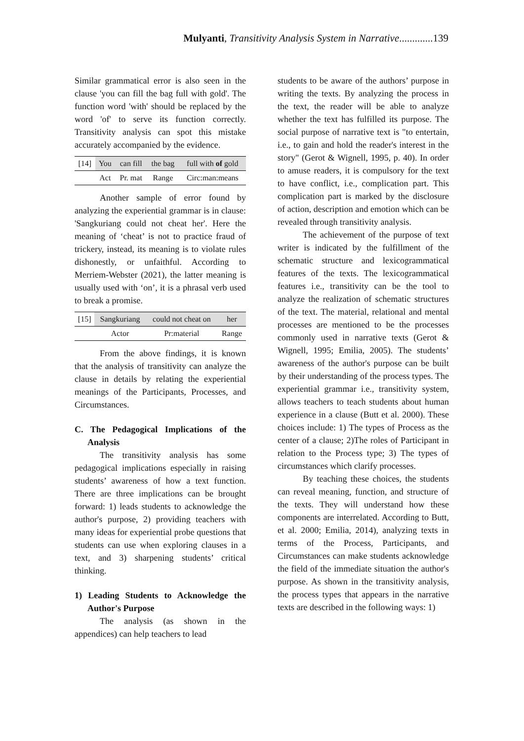Mulyanti, Transitivity Analysis System in Narrative.............139
Similar grammatical error is also seen in the clause 'you can fill the bag full with gold'. The function word 'with' should be replaced by the word 'of' to serve its function correctly. Transitivity analysis can spot this mistake accurately accompanied by the evidence.
| [14] | You | can fill | the bag | full with of gold |
| | Act | Pr. mat | Range | Circ:man:means |
Another sample of error found by analyzing the experiential grammar is in clause: 'Sangkuriang could not cheat her'. Here the meaning of ‘cheat’ is not to practice fraud of trickery, instead, its meaning is to violate rules dishonestly, or unfaithful. According to Merriem-Webster (2021), the latter meaning is usually used with ‘on’, it is a phrasal verb used to break a promise.
| [15] | Sangkuriang | could not cheat on | her |
| | Actor | Pr:material | Range |
From the above findings, it is known that the analysis of transitivity can analyze the clause in details by relating the experiential meanings of the Participants, Processes, and Circumstances.
C. The Pedagogical Implications of the Analysis
The transitivity analysis has some pedagogical implications especially in raising students’ awareness of how a text function. There are three implications can be brought forward: 1) leads students to acknowledge the author's purpose, 2) providing teachers with many ideas for experiential probe questions that students can use when exploring clauses in a text, and 3) sharpening students’ critical thinking.
1) Leading Students to Acknowledge the Author's Purpose
The analysis (as shown in the appendices) can help teachers to lead
students to be aware of the authors’ purpose in writing the texts. By analyzing the process in the text, the reader will be able to analyze whether the text has fulfilled its purpose. The social purpose of narrative text is "to entertain, i.e., to gain and hold the reader's interest in the story" (Gerot & Wignell, 1995, p. 40). In order to amuse readers, it is compulsory for the text to have conflict, i.e., complication part. This complication part is marked by the disclosure of action, description and emotion which can be revealed through transitivity analysis.
The achievement of the purpose of text writer is indicated by the fulfillment of the schematic structure and lexicogrammatical features of the texts. The lexicogrammatical features i.e., transitivity can be the tool to analyze the realization of schematic structures of the text. The material, relational and mental processes are mentioned to be the processes commonly used in narrative texts (Gerot & Wignell, 1995; Emilia, 2005). The students’ awareness of the author's purpose can be built by their understanding of the process types. The experiential grammar i.e., transitivity system, allows teachers to teach students about human experience in a clause (Butt et al. 2000). These choices include: 1) The types of Process as the center of a clause; 2)The roles of Participant in relation to the Process type; 3) The types of circumstances which clarify processes.
By teaching these choices, the students can reveal meaning, function, and structure of the texts. They will understand how these components are interrelated. According to Butt, et al. 2000; Emilia, 2014), analyzing texts in terms of the Process, Participants, and Circumstances can make students acknowledge the field of the immediate situation the author's purpose. As shown in the transitivity analysis, the process types that appears in the narrative texts are described in the following ways: 1)